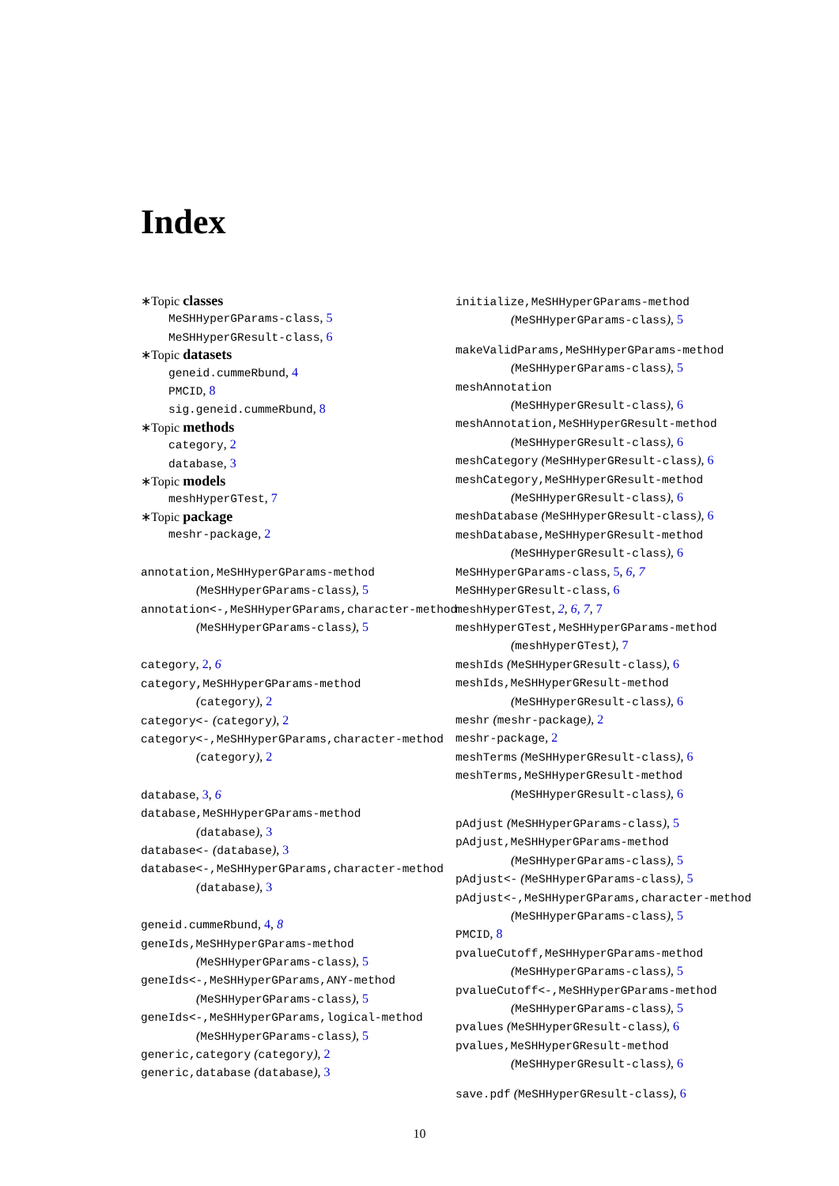Index
∗Topic classes
MeSHHyperGParams-class, 5
MeSHHyperGResult-class, 6
∗Topic datasets
geneid.cummeRbund, 4
PMCID, 8
sig.geneid.cummeRbund, 8
∗Topic methods
category, 2
database, 3
∗Topic models
meshHyperGTest, 7
∗Topic package
meshr-package, 2
annotation,MeSHHyperGParams-method
(MeSHHyperGParams-class), 5
annotation<-,MeSHHyperGParams,character-method
(MeSHHyperGParams-class), 5
category, 2, 6
category,MeSHHyperGParams-method
(category), 2
category<- (category), 2
category<-,MeSHHyperGParams,character-method
(category), 2
database, 3, 6
database,MeSHHyperGParams-method
(database), 3
database<- (database), 3
database<-,MeSHHyperGParams,character-method
(database), 3
geneid.cummeRbund, 4, 8
geneIds,MeSHHyperGParams-method
(MeSHHyperGParams-class), 5
geneIds<-,MeSHHyperGParams,ANY-method
(MeSHHyperGParams-class), 5
geneIds<-,MeSHHyperGParams,logical-method
(MeSHHyperGParams-class), 5
generic,category (category), 2
generic,database (database), 3
initialize,MeSHHyperGParams-method
(MeSHHyperGParams-class), 5
makeValidParams,MeSHHyperGParams-method
(MeSHHyperGParams-class), 5
meshAnnotation
(MeSHHyperGResult-class), 6
meshAnnotation,MeSHHyperGResult-method
(MeSHHyperGResult-class), 6
meshCategory (MeSHHyperGResult-class), 6
meshCategory,MeSHHyperGResult-method
(MeSHHyperGResult-class), 6
meshDatabase (MeSHHyperGResult-class), 6
meshDatabase,MeSHHyperGResult-method
(MeSHHyperGResult-class), 6
MeSHHyperGParams-class, 5, 6, 7
MeSHHyperGResult-class, 6
meshHyperGTest, 2, 6, 7, 7
meshHyperGTest,MeSHHyperGParams-method
(meshHyperGTest), 7
meshIds (MeSHHyperGResult-class), 6
meshIds,MeSHHyperGResult-method
(MeSHHyperGResult-class), 6
meshr (meshr-package), 2
meshr-package, 2
meshTerms (MeSHHyperGResult-class), 6
meshTerms,MeSHHyperGResult-method
(MeSHHyperGResult-class), 6
pAdjust (MeSHHyperGParams-class), 5
pAdjust,MeSHHyperGParams-method
(MeSHHyperGParams-class), 5
pAdjust<- (MeSHHyperGParams-class), 5
pAdjust<-,MeSHHyperGParams,character-method
(MeSHHyperGParams-class), 5
PMCID, 8
pvalueCutoff,MeSHHyperGParams-method
(MeSHHyperGParams-class), 5
pvalueCutoff<-,MeSHHyperGParams-method
(MeSHHyperGParams-class), 5
pvalues (MeSHHyperGResult-class), 6
pvalues,MeSHHyperGResult-method
(MeSHHyperGResult-class), 6
save.pdf (MeSHHyperGResult-class), 6
10